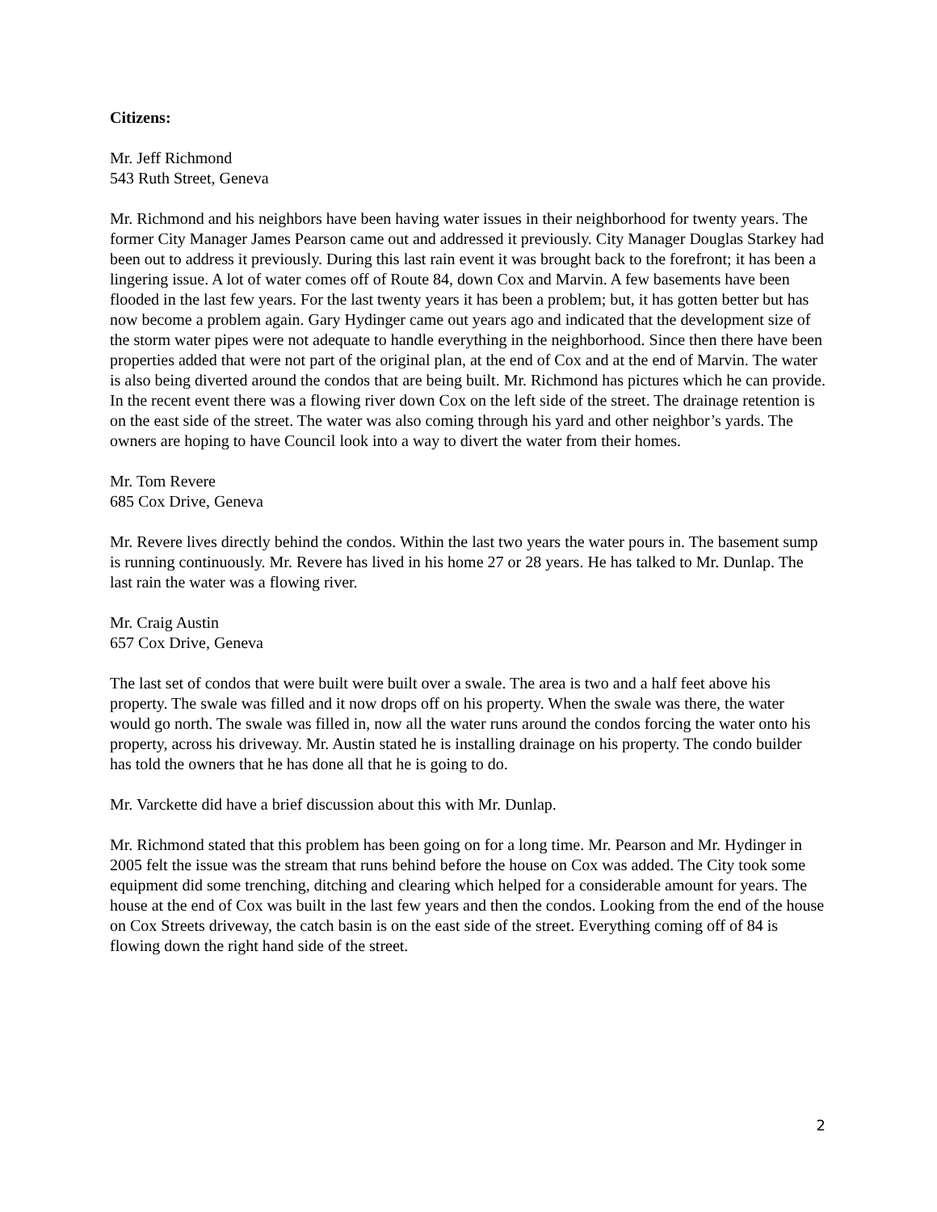Citizens:
Mr. Jeff Richmond
543 Ruth Street, Geneva
Mr. Richmond and his neighbors have been having water issues in their neighborhood for twenty years. The former City Manager James Pearson came out and addressed it previously. City Manager Douglas Starkey had been out to address it previously. During this last rain event it was brought back to the forefront; it has been a lingering issue. A lot of water comes off of Route 84, down Cox and Marvin. A few basements have been flooded in the last few years. For the last twenty years it has been a problem; but, it has gotten better but has now become a problem again. Gary Hydinger came out years ago and indicated that the development size of the storm water pipes were not adequate to handle everything in the neighborhood. Since then there have been properties added that were not part of the original plan, at the end of Cox and at the end of Marvin. The water is also being diverted around the condos that are being built. Mr. Richmond has pictures which he can provide. In the recent event there was a flowing river down Cox on the left side of the street. The drainage retention is on the east side of the street. The water was also coming through his yard and other neighbor’s yards. The owners are hoping to have Council look into a way to divert the water from their homes.
Mr. Tom Revere
685 Cox Drive, Geneva
Mr. Revere lives directly behind the condos. Within the last two years the water pours in. The basement sump is running continuously. Mr. Revere has lived in his home 27 or 28 years. He has talked to Mr. Dunlap. The last rain the water was a flowing river.
Mr. Craig Austin
657 Cox Drive, Geneva
The last set of condos that were built were built over a swale. The area is two and a half feet above his property. The swale was filled and it now drops off on his property. When the swale was there, the water would go north. The swale was filled in, now all the water runs around the condos forcing the water onto his property, across his driveway. Mr. Austin stated he is installing drainage on his property. The condo builder has told the owners that he has done all that he is going to do.
Mr. Varckette did have a brief discussion about this with Mr. Dunlap.
Mr. Richmond stated that this problem has been going on for a long time. Mr. Pearson and Mr. Hydinger in 2005 felt the issue was the stream that runs behind before the house on Cox was added. The City took some equipment did some trenching, ditching and clearing which helped for a considerable amount for years. The house at the end of Cox was built in the last few years and then the condos. Looking from the end of the house on Cox Streets driveway, the catch basin is on the east side of the street. Everything coming off of 84 is flowing down the right hand side of the street.
2